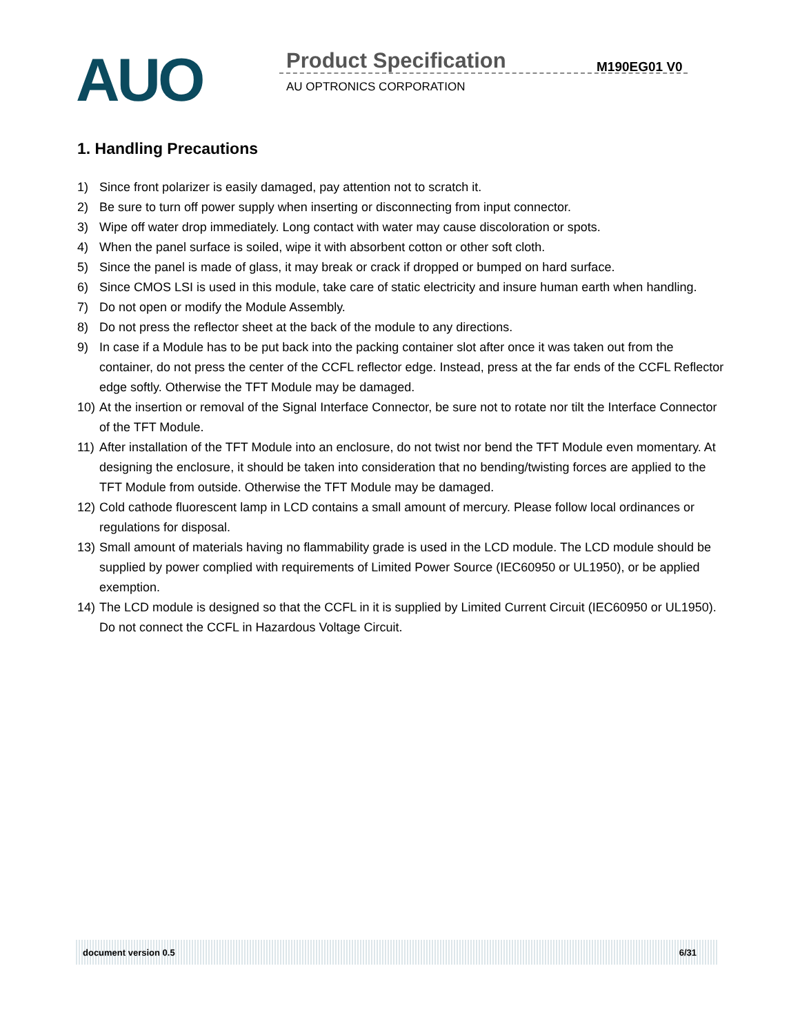AUO Product Specification M190EG01 V0
AU OPTRONICS CORPORATION
1. Handling Precautions
1) Since front polarizer is easily damaged, pay attention not to scratch it.
2) Be sure to turn off power supply when inserting or disconnecting from input connector.
3) Wipe off water drop immediately. Long contact with water may cause discoloration or spots.
4) When the panel surface is soiled, wipe it with absorbent cotton or other soft cloth.
5) Since the panel is made of glass, it may break or crack if dropped or bumped on hard surface.
6) Since CMOS LSI is used in this module, take care of static electricity and insure human earth when handling.
7) Do not open or modify the Module Assembly.
8) Do not press the reflector sheet at the back of the module to any directions.
9) In case if a Module has to be put back into the packing container slot after once it was taken out from the container, do not press the center of the CCFL reflector edge. Instead, press at the far ends of the CCFL Reflector edge softly. Otherwise the TFT Module may be damaged.
10) At the insertion or removal of the Signal Interface Connector, be sure not to rotate nor tilt the Interface Connector of the TFT Module.
11) After installation of the TFT Module into an enclosure, do not twist nor bend the TFT Module even momentary. At designing the enclosure, it should be taken into consideration that no bending/twisting forces are applied to the TFT Module from outside. Otherwise the TFT Module may be damaged.
12) Cold cathode fluorescent lamp in LCD contains a small amount of mercury. Please follow local ordinances or regulations for disposal.
13) Small amount of materials having no flammability grade is used in the LCD module. The LCD module should be supplied by power complied with requirements of Limited Power Source (IEC60950 or UL1950), or be applied exemption.
14) The LCD module is designed so that the CCFL in it is supplied by Limited Current Circuit (IEC60950 or UL1950). Do not connect the CCFL in Hazardous Voltage Circuit.
document version 0.5 6/31